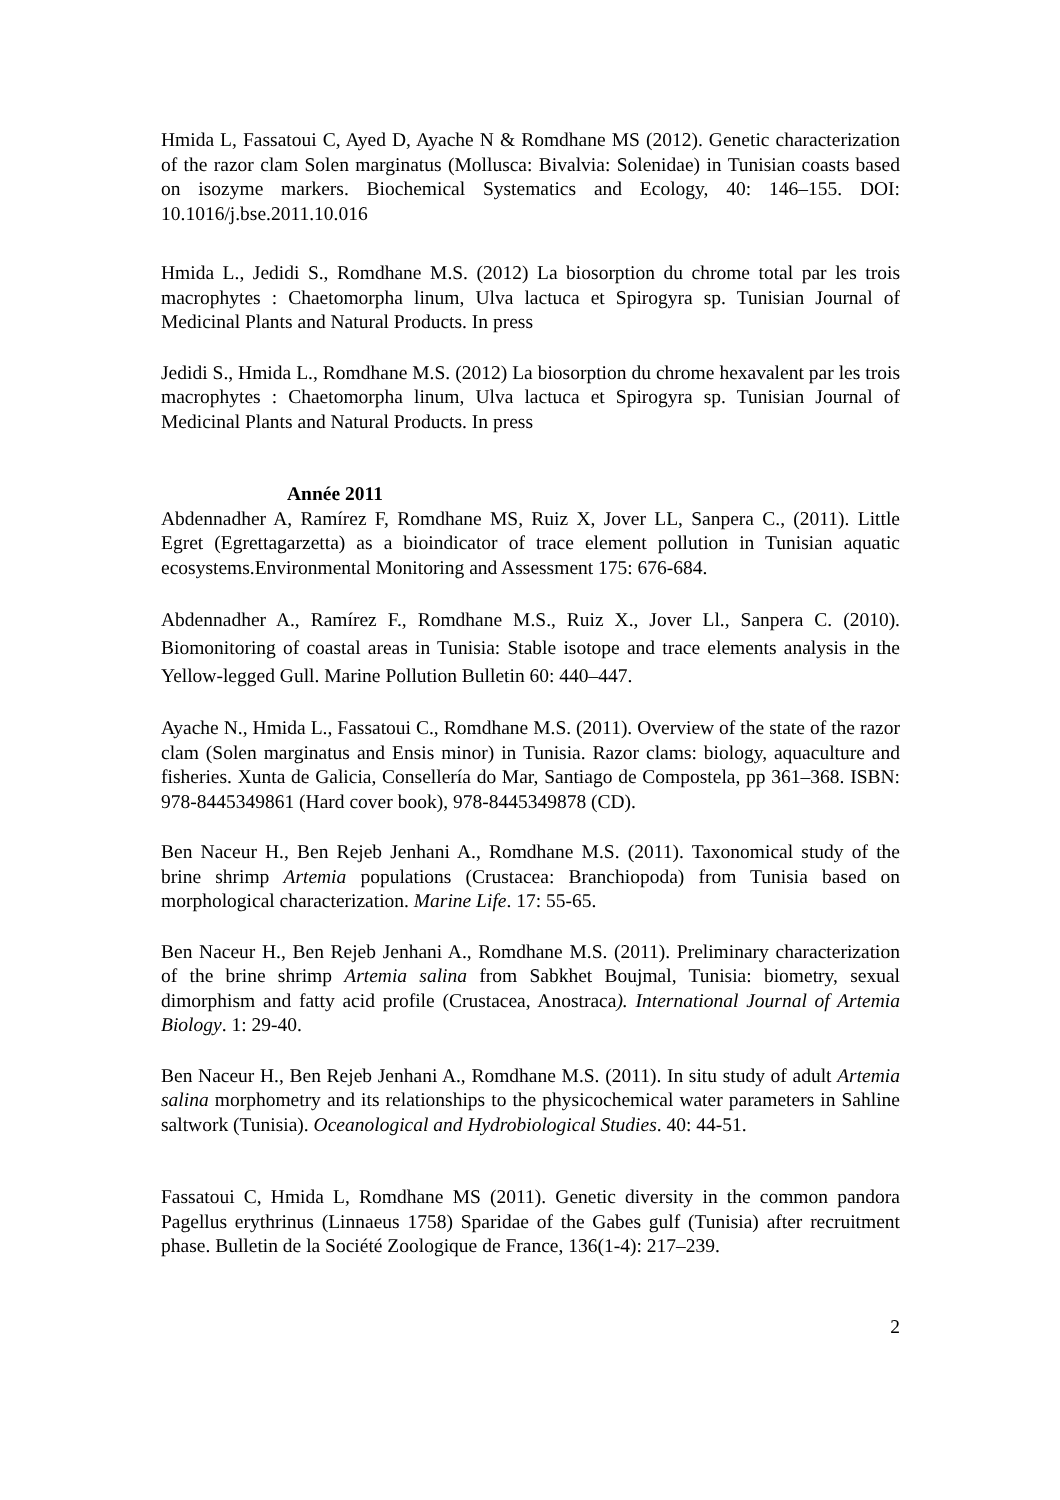Hmida L, Fassatoui C, Ayed D, Ayache N & Romdhane MS (2012). Genetic characterization of the razor clam Solen marginatus (Mollusca: Bivalvia: Solenidae) in Tunisian coasts based on isozyme markers. Biochemical Systematics and Ecology, 40: 146–155. DOI: 10.1016/j.bse.2011.10.016
Hmida L., Jedidi S., Romdhane M.S. (2012) La biosorption du chrome total par les trois macrophytes : Chaetomorpha linum, Ulva lactuca et Spirogyra sp. Tunisian Journal of Medicinal Plants and Natural Products. In press
Jedidi S., Hmida L., Romdhane M.S. (2012) La biosorption du chrome hexavalent par les trois macrophytes : Chaetomorpha linum, Ulva lactuca et Spirogyra sp. Tunisian Journal of Medicinal Plants and Natural Products. In press
Année 2011
Abdennadher A, Ramírez F, Romdhane MS, Ruiz X, Jover LL, Sanpera C., (2011). Little Egret (Egrettagarzetta) as a bioindicator of trace element pollution in Tunisian aquatic ecosystems.Environmental Monitoring and Assessment 175: 676-684.
Abdennadher A., Ramírez F., Romdhane M.S., Ruiz X., Jover Ll., Sanpera C. (2010). Biomonitoring of coastal areas in Tunisia: Stable isotope and trace elements analysis in the Yellow-legged Gull. Marine Pollution Bulletin 60: 440–447.
Ayache N., Hmida L., Fassatoui C., Romdhane M.S. (2011). Overview of the state of the razor clam (Solen marginatus and Ensis minor) in Tunisia. Razor clams: biology, aquaculture and fisheries. Xunta de Galicia, Consellería do Mar, Santiago de Compostela, pp 361–368. ISBN: 978-8445349861 (Hard cover book), 978-8445349878 (CD).
Ben Naceur H., Ben Rejeb Jenhani A., Romdhane M.S. (2011). Taxonomical study of the brine shrimp Artemia populations (Crustacea: Branchiopoda) from Tunisia based on morphological characterization. Marine Life. 17: 55-65.
Ben Naceur H., Ben Rejeb Jenhani A., Romdhane M.S. (2011). Preliminary characterization of the brine shrimp Artemia salina from Sabkhet Boujmal, Tunisia: biometry, sexual dimorphism and fatty acid profile (Crustacea, Anostraca). International Journal of Artemia Biology. 1: 29-40.
Ben Naceur H., Ben Rejeb Jenhani A., Romdhane M.S. (2011). In situ study of adult Artemia salina morphometry and its relationships to the physicochemical water parameters in Sahline saltwork (Tunisia). Oceanological and Hydrobiological Studies. 40: 44-51.
Fassatoui C, Hmida L, Romdhane MS (2011). Genetic diversity in the common pandora Pagellus erythrinus (Linnaeus 1758) Sparidae of the Gabes gulf (Tunisia) after recruitment phase. Bulletin de la Société Zoologique de France, 136(1-4): 217–239.
2